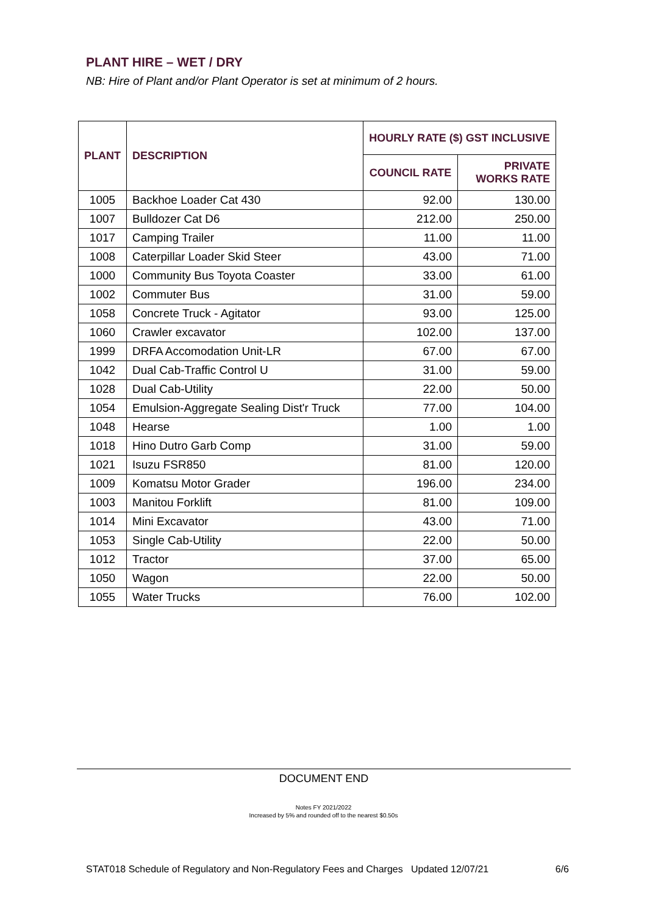PLANT HIRE – WET / DRY
NB: Hire of Plant and/or Plant Operator is set at minimum of 2 hours.
| PLANT | DESCRIPTION | HOURLY RATE ($) GST INCLUSIVE | |
| --- | --- | --- | --- |
| | | COUNCIL RATE | PRIVATE WORKS RATE |
| 1005 | Backhoe Loader Cat 430 | 92.00 | 130.00 |
| 1007 | Bulldozer Cat D6 | 212.00 | 250.00 |
| 1017 | Camping Trailer | 11.00 | 11.00 |
| 1008 | Caterpillar Loader Skid Steer | 43.00 | 71.00 |
| 1000 | Community Bus Toyota Coaster | 33.00 | 61.00 |
| 1002 | Commuter Bus | 31.00 | 59.00 |
| 1058 | Concrete Truck - Agitator | 93.00 | 125.00 |
| 1060 | Crawler excavator | 102.00 | 137.00 |
| 1999 | DRFA Accomodation Unit-LR | 67.00 | 67.00 |
| 1042 | Dual Cab-Traffic Control U | 31.00 | 59.00 |
| 1028 | Dual Cab-Utility | 22.00 | 50.00 |
| 1054 | Emulsion-Aggregate Sealing Dist'r Truck | 77.00 | 104.00 |
| 1048 | Hearse | 1.00 | 1.00 |
| 1018 | Hino Dutro Garb Comp | 31.00 | 59.00 |
| 1021 | Isuzu FSR850 | 81.00 | 120.00 |
| 1009 | Komatsu Motor Grader | 196.00 | 234.00 |
| 1003 | Manitou Forklift | 81.00 | 109.00 |
| 1014 | Mini Excavator | 43.00 | 71.00 |
| 1053 | Single Cab-Utility | 22.00 | 50.00 |
| 1012 | Tractor | 37.00 | 65.00 |
| 1050 | Wagon | 22.00 | 50.00 |
| 1055 | Water Trucks | 76.00 | 102.00 |
DOCUMENT END
Notes FY 2021/2022
Increased by 5% and rounded off to the nearest $0.50s
STAT018 Schedule of Regulatory and Non-Regulatory Fees and Charges Updated 12/07/21 6/6